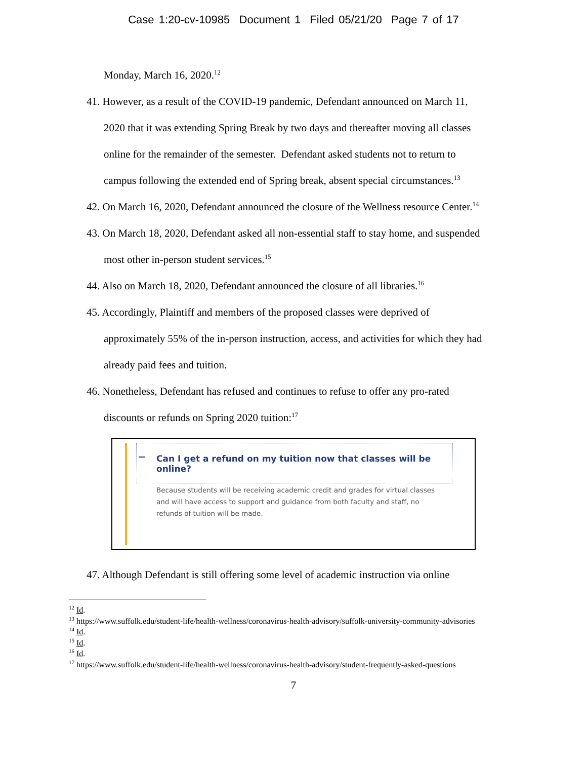Case 1:20-cv-10985 Document 1 Filed 05/21/20 Page 7 of 17
Monday, March 16, 2020.<sup>12</sup>
41. However, as a result of the COVID-19 pandemic, Defendant announced on March 11,
2020 that it was extending Spring Break by two days and thereafter moving all classes
online for the remainder of the semester. Defendant asked students not to return to
campus following the extended end of Spring break, absent special circumstances.<sup>13</sup>
42. On March 16, 2020, Defendant announced the closure of the Wellness resource Center.<sup>14</sup>
43. On March 18, 2020, Defendant asked all non-essential staff to stay home, and suspended
most other in-person student services.<sup>15</sup>
44. Also on March 18, 2020, Defendant announced the closure of all libraries.<sup>16</sup>
45. Accordingly, Plaintiff and members of the proposed classes were deprived of
approximately 55% of the in-person instruction, access, and activities for which they had
already paid fees and tuition.
46. Nonetheless, Defendant has refused and continues to refuse to offer any pro-rated
discounts or refunds on Spring 2020 tuition:<sup>17</sup>
Can I get a refund on my tuition now that classes will be online?
Because students will be receiving academic credit and grades for virtual classes and will have access to support and guidance from both faculty and staff, no refunds of tuition will be made.
47. Although Defendant is still offering some level of academic instruction via online
<sup>12</sup> Id.
<sup>13</sup> https://www.suffolk.edu/student-life/health-wellness/coronavirus-health-advisory/suffolk-university-community-advisories
<sup>14</sup> Id.
<sup>15</sup> Id.
<sup>16</sup> Id.
<sup>17</sup> https://www.suffolk.edu/student-life/health-wellness/coronavirus-health-advisory/student-frequently-asked-questions
7